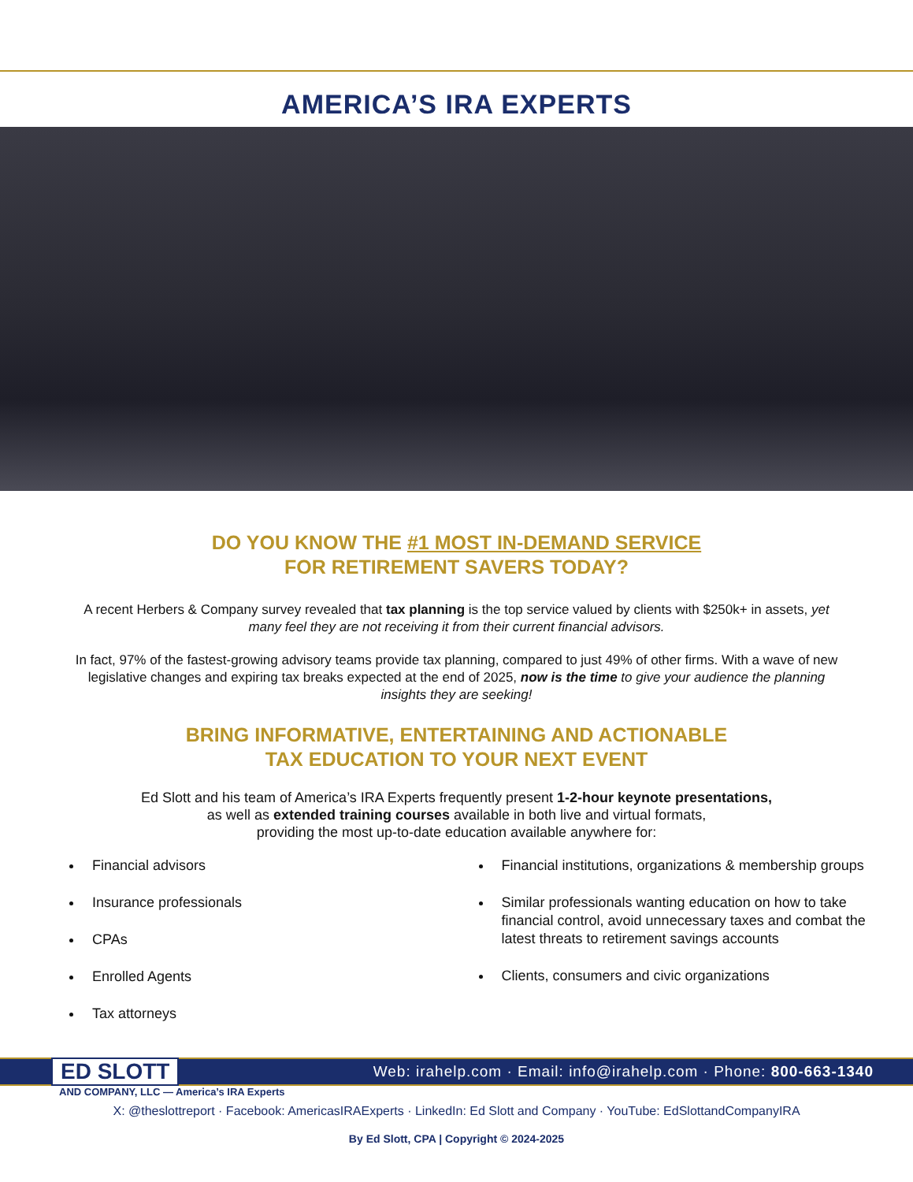AMERICA’S IRA EXPERTS
DO YOU KNOW THE #1 MOST IN-DEMAND SERVICE
FOR RETIREMENT SAVERS TODAY?
A recent Herbers & Company survey revealed that tax planning is the top service valued by clients with $250k+ in assets, yet many feel they are not receiving it from their current financial advisors.
In fact, 97% of the fastest-growing advisory teams provide tax planning, compared to just 49% of other firms. With a wave of new legislative changes and expiring tax breaks expected at the end of 2025, now is the time to give your audience the planning insights they are seeking!
BRING INFORMATIVE, ENTERTAINING AND ACTIONABLE
TAX EDUCATION TO YOUR NEXT EVENT
Ed Slott and his team of America’s IRA Experts frequently present 1-2-hour keynote presentations,
as well as extended training courses available in both live and virtual formats,
providing the most up-to-date education available anywhere for:
Financial advisors
Insurance professionals
CPAs
Enrolled Agents
Tax attorneys
Financial institutions, organizations & membership groups
Similar professionals wanting education on how to take financial control, avoid unnecessary taxes and combat the latest threats to retirement savings accounts
Clients, consumers and civic organizations
ED SLOTT Web: irahelp.com · Email: info@irahelp.com · Phone: 800-663-1340
AND COMPANY, LLC — America’s IRA Experts
X: @theslottreport · Facebook: AmericasIRAExperts · LinkedIn: Ed Slott and Company · YouTube: EdSlottandCompanyIRA
By Ed Slott, CPA | Copyright © 2024-2025